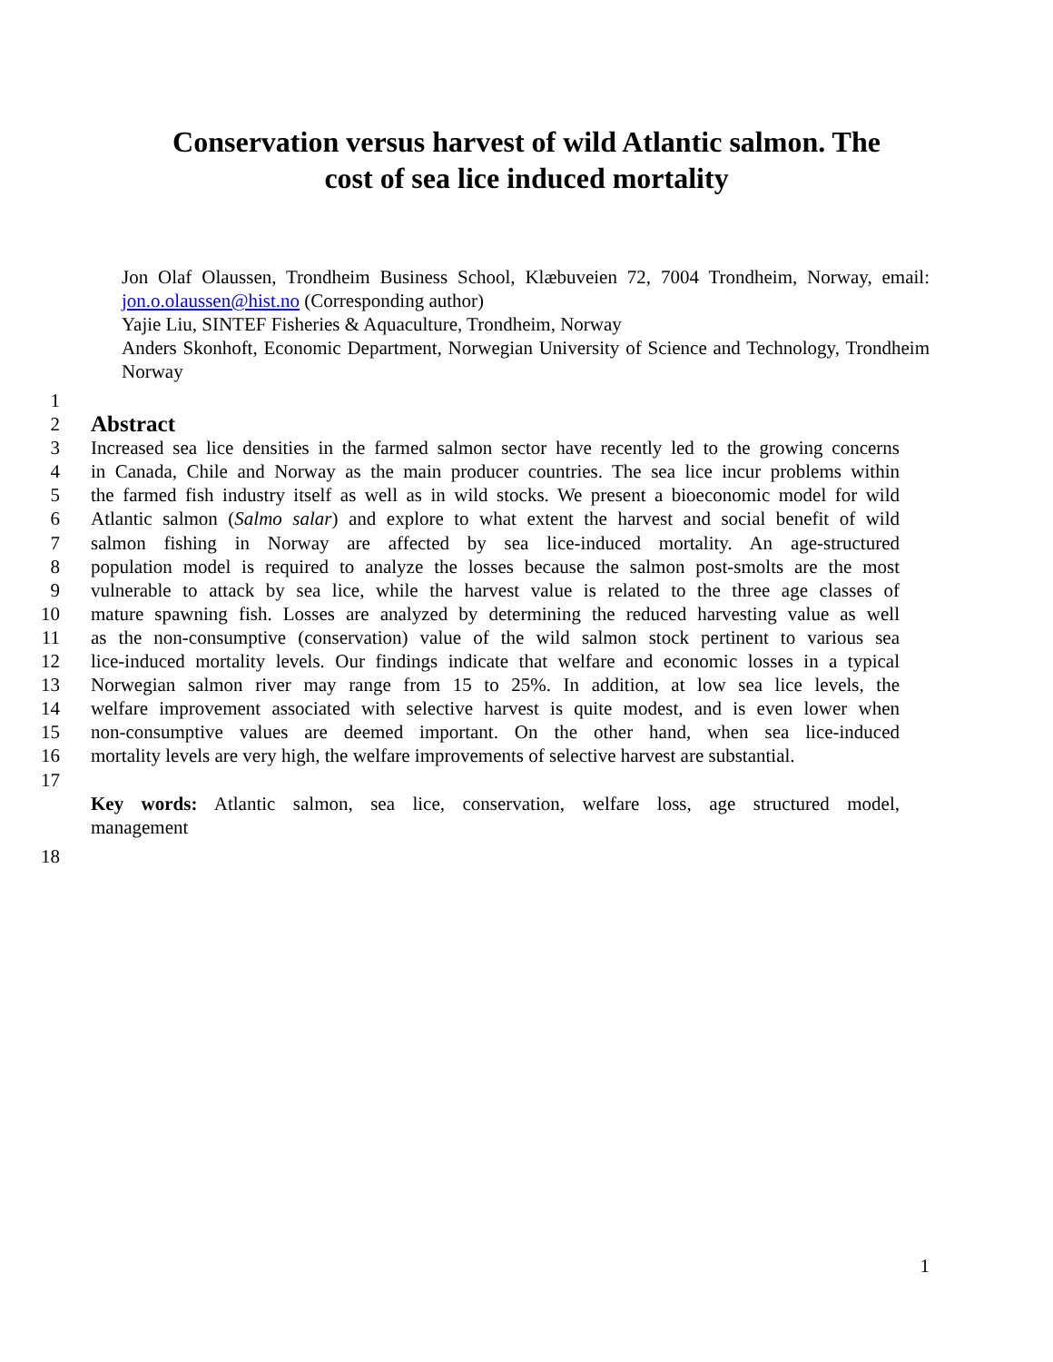Conservation versus harvest of wild Atlantic salmon. The
cost of sea lice induced mortality
Jon Olaf Olaussen, Trondheim Business School, Klæbuveien 72, 7004 Trondheim, Norway, email: jon.o.olaussen@hist.no (Corresponding author)
Yajie Liu, SINTEF Fisheries & Aquaculture, Trondheim, Norway
Anders Skonhoft, Economic Department, Norwegian University of Science and Technology, Trondheim Norway
1
2 Abstract
3 Increased sea lice densities in the farmed salmon sector have recently led to the growing concerns
4 in Canada, Chile and Norway as the main producer countries. The sea lice incur problems within
5 the farmed fish industry itself as well as in wild stocks. We present a bioeconomic model for wild
6 Atlantic salmon (Salmo salar) and explore to what extent the harvest and social benefit of wild
7 salmon fishing in Norway are affected by sea lice-induced mortality. An age-structured
8 population model is required to analyze the losses because the salmon post-smolts are the most
9 vulnerable to attack by sea lice, while the harvest value is related to the three age classes of
10 mature spawning fish. Losses are analyzed by determining the reduced harvesting value as well
11 as the non-consumptive (conservation) value of the wild salmon stock pertinent to various sea
12 lice-induced mortality levels. Our findings indicate that welfare and economic losses in a typical
13 Norwegian salmon river may range from 15 to 25%. In addition, at low sea lice levels, the
14 welfare improvement associated with selective harvest is quite modest, and is even lower when
15 non-consumptive values are deemed important. On the other hand, when sea lice-induced
16 mortality levels are very high, the welfare improvements of selective harvest are substantial.
17
Key words: Atlantic salmon, sea lice, conservation, welfare loss, age structured model,
management
18
1